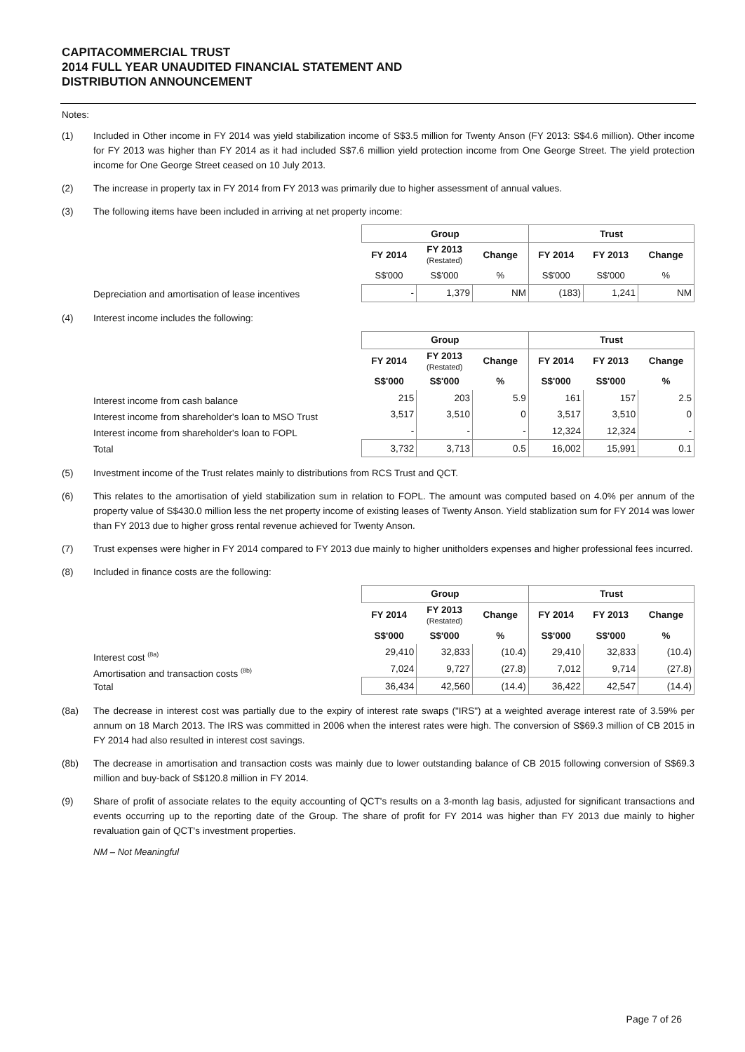CAPITACOMMERCIAL TRUST
2014 FULL YEAR UNAUDITED FINANCIAL STATEMENT AND
DISTRIBUTION ANNOUNCEMENT
Notes:
(1) Included in Other income in FY 2014 was yield stabilization income of S$3.5 million for Twenty Anson (FY 2013: S$4.6 million). Other income for FY 2013 was higher than FY 2014 as it had included S$7.6 million yield protection income from One George Street. The yield protection income for One George Street ceased on 10 July 2013.
(2) The increase in property tax in FY 2014 from FY 2013 was primarily due to higher assessment of annual values.
(3) The following items have been included in arriving at net property income:
Depreciation and amortisation of lease incentives
| Group | | | Trust | | |
| --- | --- | --- | --- | --- | --- |
| FY 2014 | FY 2013 (Restated) | Change | FY 2014 | FY 2013 | Change |
| S$'000 | S$'000 | % | S$'000 | S$'000 | % |
| - | 1,379 | NM | (183) | 1,241 | NM |
(4) Interest income includes the following:
Interest income from cash balance
Interest income from shareholder's loan to MSO Trust
Interest income from shareholder's loan to FOPL
Total
| Group | | | Trust | | |
| --- | --- | --- | --- | --- | --- |
| FY 2014 | FY 2013 (Restated) | Change | FY 2014 | FY 2013 | Change |
| S$'000 | S$'000 | % | S$'000 | S$'000 | % |
| 215 | 203 | 5.9 | 161 | 157 | 2.5 |
| 3,517 | 3,510 | 0 | 3,517 | 3,510 | 0 |
| - | - | - | 12,324 | 12,324 | - |
| 3,732 | 3,713 | 0.5 | 16,002 | 15,991 | 0.1 |
(5) Investment income of the Trust relates mainly to distributions from RCS Trust and QCT.
(6) This relates to the amortisation of yield stabilization sum in relation to FOPL. The amount was computed based on 4.0% per annum of the property value of S$430.0 million less the net property income of existing leases of Twenty Anson. Yield stablization sum for FY 2014 was lower than FY 2013 due to higher gross rental revenue achieved for Twenty Anson.
(7) Trust expenses were higher in FY 2014 compared to FY 2013 due mainly to higher unitholders expenses and higher professional fees incurred.
(8) Included in finance costs are the following:
Interest cost <sup>(8a)</sup>
Amortisation and transaction costs <sup>(8b)</sup>
Total
| Group | | | Trust | | |
| --- | --- | --- | --- | --- | --- |
| FY 2014 | FY 2013 (Restated) | Change | FY 2014 | FY 2013 | Change |
| S$'000 | S$'000 | % | S$'000 | S$'000 | % |
| 29,410 | 32,833 | (10.4) | 29,410 | 32,833 | (10.4) |
| 7,024 | 9,727 | (27.8) | 7,012 | 9,714 | (27.8) |
| 36,434 | 42,560 | (14.4) | 36,422 | 42,547 | (14.4) |
(8a) The decrease in interest cost was partially due to the expiry of interest rate swaps ("IRS") at a weighted average interest rate of 3.59% per annum on 18 March 2013. The IRS was committed in 2006 when the interest rates were high. The conversion of S$69.3 million of CB 2015 in FY 2014 had also resulted in interest cost savings.
(8b) The decrease in amortisation and transaction costs was mainly due to lower outstanding balance of CB 2015 following conversion of S$69.3 million and buy-back of S$120.8 million in FY 2014.
(9) Share of profit of associate relates to the equity accounting of QCT's results on a 3-month lag basis, adjusted for significant transactions and events occurring up to the reporting date of the Group. The share of profit for FY 2014 was higher than FY 2013 due mainly to higher revaluation gain of QCT's investment properties.
NM – Not Meaningful
Page 7 of 26